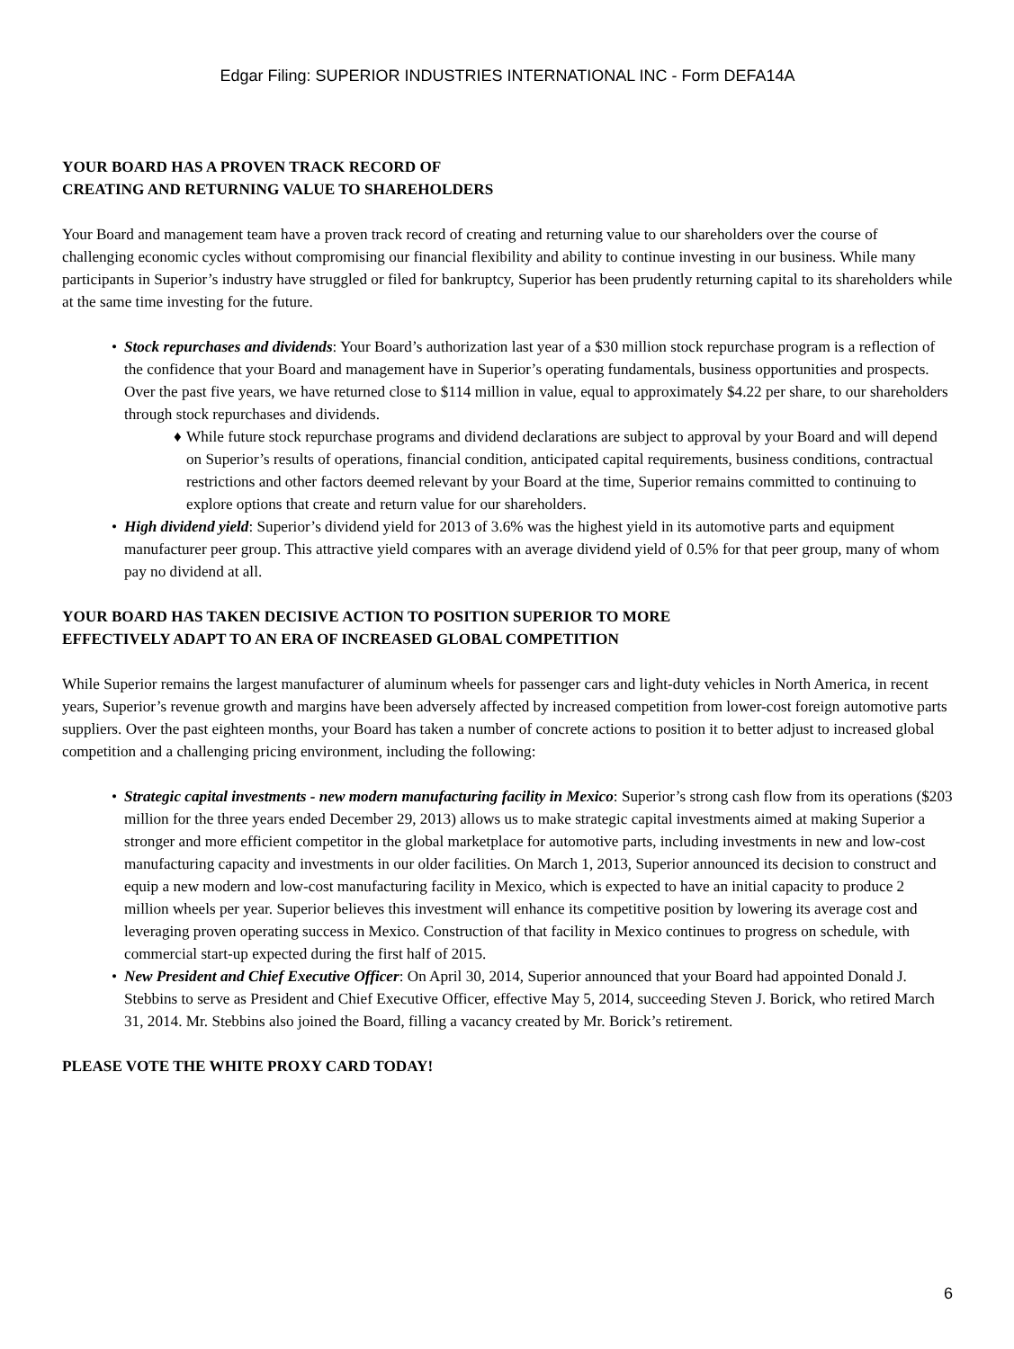Edgar Filing: SUPERIOR INDUSTRIES INTERNATIONAL INC - Form DEFA14A
YOUR BOARD HAS A PROVEN TRACK RECORD OF
CREATING AND RETURNING VALUE TO SHAREHOLDERS
Your Board and management team have a proven track record of creating and returning value to our shareholders over the course of challenging economic cycles without compromising our financial flexibility and ability to continue investing in our business. While many participants in Superior’s industry have struggled or filed for bankruptcy, Superior has been prudently returning capital to its shareholders while at the same time investing for the future.
• Stock repurchases and dividends: Your Board’s authorization last year of a $30 million stock repurchase program is a reflection of the confidence that your Board and management have in Superior’s operating fundamentals, business opportunities and prospects. Over the past five years, we have returned close to $114 million in value, equal to approximately $4.22 per share, to our shareholders through stock repurchases and dividends.
♦ While future stock repurchase programs and dividend declarations are subject to approval by your Board and will depend on Superior’s results of operations, financial condition, anticipated capital requirements, business conditions, contractual restrictions and other factors deemed relevant by your Board at the time, Superior remains committed to continuing to explore options that create and return value for our shareholders.
• High dividend yield: Superior’s dividend yield for 2013 of 3.6% was the highest yield in its automotive parts and equipment manufacturer peer group. This attractive yield compares with an average dividend yield of 0.5% for that peer group, many of whom pay no dividend at all.
YOUR BOARD HAS TAKEN DECISIVE ACTION TO POSITION SUPERIOR TO MORE
EFFECTIVELY ADAPT TO AN ERA OF INCREASED GLOBAL COMPETITION
While Superior remains the largest manufacturer of aluminum wheels for passenger cars and light-duty vehicles in North America, in recent years, Superior’s revenue growth and margins have been adversely affected by increased competition from lower-cost foreign automotive parts suppliers. Over the past eighteen months, your Board has taken a number of concrete actions to position it to better adjust to increased global competition and a challenging pricing environment, including the following:
• Strategic capital investments - new modern manufacturing facility in Mexico: Superior’s strong cash flow from its operations ($203 million for the three years ended December 29, 2013) allows us to make strategic capital investments aimed at making Superior a stronger and more efficient competitor in the global marketplace for automotive parts, including investments in new and low-cost manufacturing capacity and investments in our older facilities. On March 1, 2013, Superior announced its decision to construct and equip a new modern and low-cost manufacturing facility in Mexico, which is expected to have an initial capacity to produce 2 million wheels per year. Superior believes this investment will enhance its competitive position by lowering its average cost and leveraging proven operating success in Mexico. Construction of that facility in Mexico continues to progress on schedule, with commercial start-up expected during the first half of 2015.
• New President and Chief Executive Officer: On April 30, 2014, Superior announced that your Board had appointed Donald J. Stebbins to serve as President and Chief Executive Officer, effective May 5, 2014, succeeding Steven J. Borick, who retired March 31, 2014. Mr. Stebbins also joined the Board, filling a vacancy created by Mr. Borick’s retirement.
PLEASE VOTE THE WHITE PROXY CARD TODAY!
6